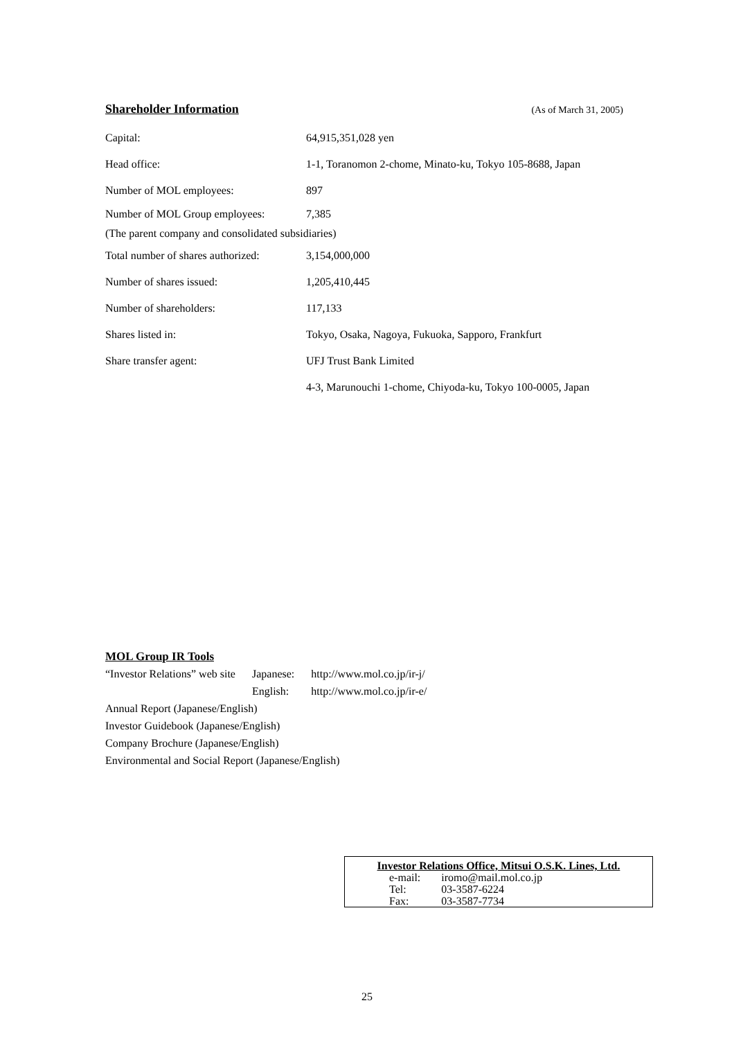Shareholder Information (As of March 31, 2005)
| Capital: | 64,915,351,028 yen |
| Head office: | 1-1, Toranomon 2-chome, Minato-ku, Tokyo 105-8688, Japan |
| Number of MOL employees: | 897 |
| Number of MOL Group employees: | 7,385 |
| (The parent company and consolidated subsidiaries) | |
| Total number of shares authorized: | 3,154,000,000 |
| Number of shares issued: | 1,205,410,445 |
| Number of shareholders: | 117,133 |
| Shares listed in: | Tokyo, Osaka, Nagoya, Fukuoka, Sapporo, Frankfurt |
| Share transfer agent: | UFJ Trust Bank Limited |
| | 4-3, Marunouchi 1-chome, Chiyoda-ku, Tokyo 100-0005, Japan |
MOL Group IR Tools
| “Investor Relations” web site | Japanese: | http://www.mol.co.jp/ir-j/ |
| | English: | http://www.mol.co.jp/ir-e/ |
Annual Report (Japanese/English)
Investor Guidebook (Japanese/English)
Company Brochure (Japanese/English)
Environmental and Social Report (Japanese/English)
Investor Relations Office, Mitsui O.S.K. Lines, Ltd.
| e-mail: | iromo@mail.mol.co.jp |
| Tel: | 03-3587-6224 |
| Fax: | 03-3587-7734 |
25